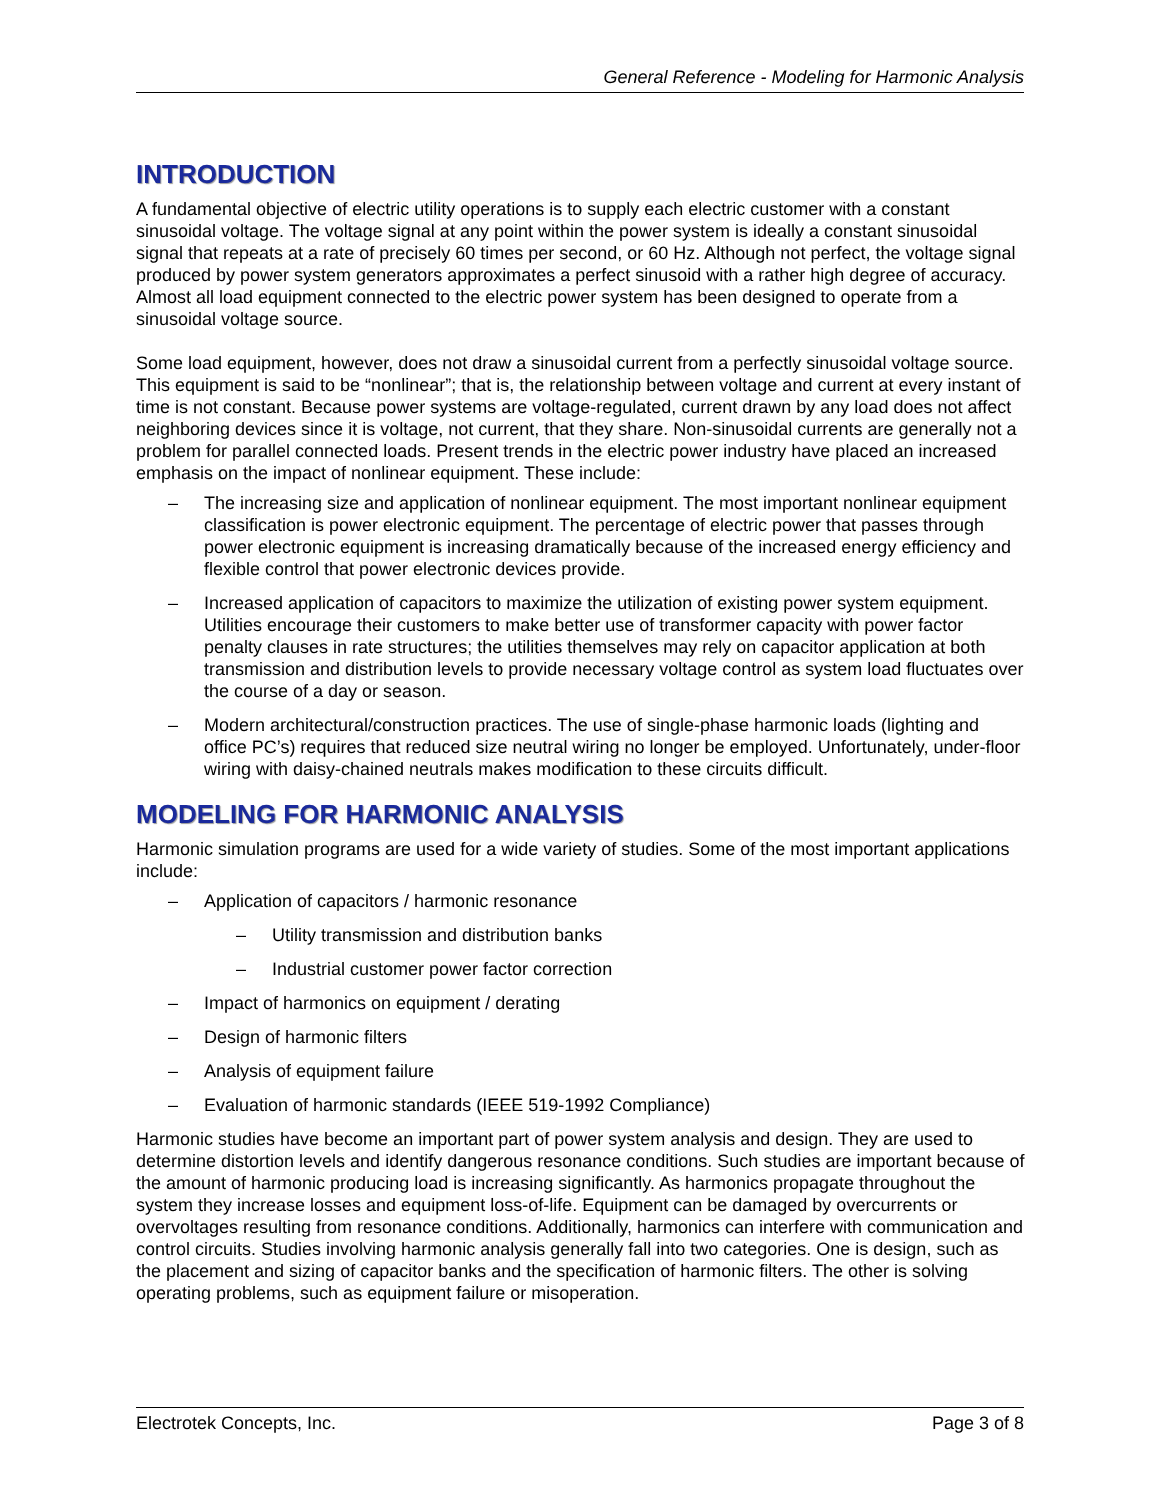General Reference - Modeling for Harmonic Analysis
INTRODUCTION
A fundamental objective of electric utility operations is to supply each electric customer with a constant sinusoidal voltage. The voltage signal at any point within the power system is ideally a constant sinusoidal signal that repeats at a rate of precisely 60 times per second, or 60 Hz. Although not perfect, the voltage signal produced by power system generators approximates a perfect sinusoid with a rather high degree of accuracy. Almost all load equipment connected to the electric power system has been designed to operate from a sinusoidal voltage source.
Some load equipment, however, does not draw a sinusoidal current from a perfectly sinusoidal voltage source. This equipment is said to be “nonlinear”; that is, the relationship between voltage and current at every instant of time is not constant. Because power systems are voltage-regulated, current drawn by any load does not affect neighboring devices since it is voltage, not current, that they share. Non-sinusoidal currents are generally not a problem for parallel connected loads. Present trends in the electric power industry have placed an increased emphasis on the impact of nonlinear equipment. These include:
– The increasing size and application of nonlinear equipment. The most important nonlinear equipment classification is power electronic equipment. The percentage of electric power that passes through power electronic equipment is increasing dramatically because of the increased energy efficiency and flexible control that power electronic devices provide.
– Increased application of capacitors to maximize the utilization of existing power system equipment. Utilities encourage their customers to make better use of transformer capacity with power factor penalty clauses in rate structures; the utilities themselves may rely on capacitor application at both transmission and distribution levels to provide necessary voltage control as system load fluctuates over the course of a day or season.
– Modern architectural/construction practices. The use of single-phase harmonic loads (lighting and office PC’s) requires that reduced size neutral wiring no longer be employed. Unfortunately, under-floor wiring with daisy-chained neutrals makes modification to these circuits difficult.
MODELING FOR HARMONIC ANALYSIS
Harmonic simulation programs are used for a wide variety of studies. Some of the most important applications include:
– Application of capacitors / harmonic resonance
– Utility transmission and distribution banks
– Industrial customer power factor correction
– Impact of harmonics on equipment / derating
– Design of harmonic filters
– Analysis of equipment failure
– Evaluation of harmonic standards (IEEE 519-1992 Compliance)
Harmonic studies have become an important part of power system analysis and design. They are used to determine distortion levels and identify dangerous resonance conditions. Such studies are important because of the amount of harmonic producing load is increasing significantly. As harmonics propagate throughout the system they increase losses and equipment loss-of-life. Equipment can be damaged by overcurrents or overvoltages resulting from resonance conditions. Additionally, harmonics can interfere with communication and control circuits. Studies involving harmonic analysis generally fall into two categories. One is design, such as the placement and sizing of capacitor banks and the specification of harmonic filters. The other is solving operating problems, such as equipment failure or misoperation.
Electrotek Concepts, Inc. Page 3 of 8